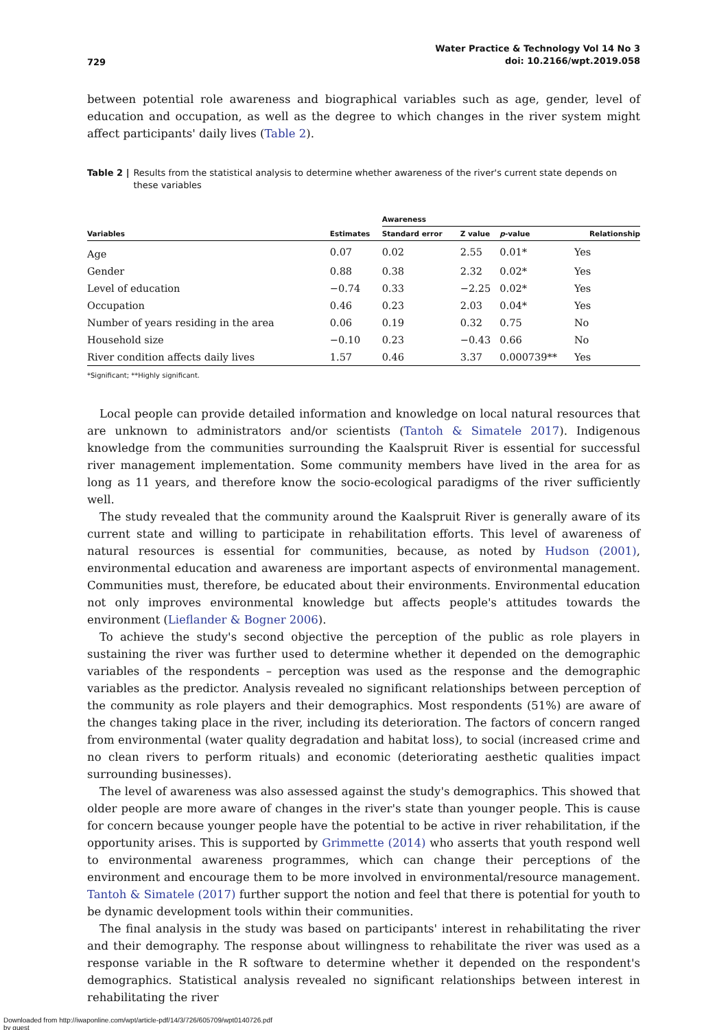729 Water Practice & Technology Vol 14 No 3
doi: 10.2166/wpt.2019.058
between potential role awareness and biographical variables such as age, gender, level of education and occupation, as well as the degree to which changes in the river system might affect participants' daily lives (Table 2).
Table 2 | Results from the statistical analysis to determine whether awareness of the river's current state depends on these variables
| | | Awareness | | | |
| --- | --- | --- | --- | --- | --- |
| Variables | Estimates | Standard error | Z value | p -value | Relationship |
| Age | 0.07 | 0.02 | 2.55 | 0.01* | Yes |
| Gender | 0.88 | 0.38 | 2.32 | 0.02* | Yes |
| Level of education | −0.74 | 0.33 | −2.25 | 0.02* | Yes |
| Occupation | 0.46 | 0.23 | 2.03 | 0.04* | Yes |
| Number of years residing in the area | 0.06 | 0.19 | 0.32 | 0.75 | No |
| Household size | −0.10 | 0.23 | −0.43 | 0.66 | No |
| River condition affects daily lives | 1.57 | 0.46 | 3.37 | 0.000739** | Yes |
*Significant; **Highly significant.
Local people can provide detailed information and knowledge on local natural resources that are unknown to administrators and/or scientists (Tantoh & Simatele 2017). Indigenous knowledge from the communities surrounding the Kaalspruit River is essential for successful river management implementation. Some community members have lived in the area for as long as 11 years, and therefore know the socio-ecological paradigms of the river sufficiently well.
The study revealed that the community around the Kaalspruit River is generally aware of its current state and willing to participate in rehabilitation efforts. This level of awareness of natural resources is essential for communities, because, as noted by Hudson (2001), environmental education and awareness are important aspects of environmental management. Communities must, therefore, be educated about their environments. Environmental education not only improves environmental knowledge but affects people's attitudes towards the environment (Lieflander & Bogner 2006).
To achieve the study's second objective the perception of the public as role players in sustaining the river was further used to determine whether it depended on the demographic variables of the respondents – perception was used as the response and the demographic variables as the predictor. Analysis revealed no significant relationships between perception of the community as role players and their demographics. Most respondents (51%) are aware of the changes taking place in the river, including its deterioration. The factors of concern ranged from environmental (water quality degradation and habitat loss), to social (increased crime and no clean rivers to perform rituals) and economic (deteriorating aesthetic qualities impact surrounding businesses).
The level of awareness was also assessed against the study's demographics. This showed that older people are more aware of changes in the river's state than younger people. This is cause for concern because younger people have the potential to be active in river rehabilitation, if the opportunity arises. This is supported by Grimmette (2014) who asserts that youth respond well to environmental awareness programmes, which can change their perceptions of the environment and encourage them to be more involved in environmental/resource management. Tantoh & Simatele (2017) further support the notion and feel that there is potential for youth to be dynamic development tools within their communities.
The final analysis in the study was based on participants' interest in rehabilitating the river and their demography. The response about willingness to rehabilitate the river was used as a response variable in the R software to determine whether it depended on the respondent's demographics. Statistical analysis revealed no significant relationships between interest in rehabilitating the river
Downloaded from http://iwaponline.com/wpt/article-pdf/14/3/726/605709/wpt0140726.pdf
by guest